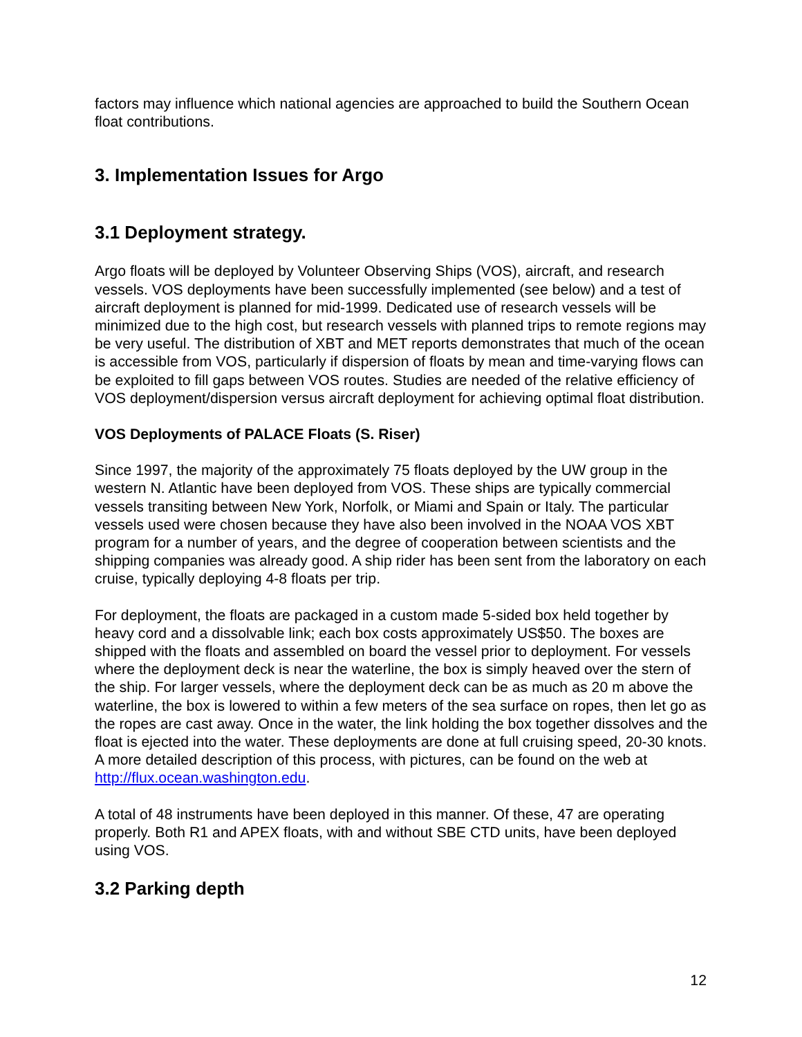factors may influence which national agencies are approached to build the Southern Ocean float contributions.
3. Implementation Issues for Argo
3.1 Deployment strategy.
Argo floats will be deployed by Volunteer Observing Ships (VOS), aircraft, and research vessels. VOS deployments have been successfully implemented (see below) and a test of aircraft deployment is planned for mid-1999. Dedicated use of research vessels will be minimized due to the high cost, but research vessels with planned trips to remote regions may be very useful. The distribution of XBT and MET reports demonstrates that much of the ocean is accessible from VOS, particularly if dispersion of floats by mean and time-varying flows can be exploited to fill gaps between VOS routes. Studies are needed of the relative efficiency of VOS deployment/dispersion versus aircraft deployment for achieving optimal float distribution.
VOS Deployments of PALACE Floats (S. Riser)
Since 1997, the majority of the approximately 75 floats deployed by the UW group in the western N. Atlantic have been deployed from VOS. These ships are typically commercial vessels transiting between New York, Norfolk, or Miami and Spain or Italy. The particular vessels used were chosen because they have also been involved in the NOAA VOS XBT program for a number of years, and the degree of cooperation between scientists and the shipping companies was already good. A ship rider has been sent from the laboratory on each cruise, typically deploying 4-8 floats per trip.
For deployment, the floats are packaged in a custom made 5-sided box held together by heavy cord and a dissolvable link; each box costs approximately US$50. The boxes are shipped with the floats and assembled on board the vessel prior to deployment. For vessels where the deployment deck is near the waterline, the box is simply heaved over the stern of the ship. For larger vessels, where the deployment deck can be as much as 20 m above the waterline, the box is lowered to within a few meters of the sea surface on ropes, then let go as the ropes are cast away. Once in the water, the link holding the box together dissolves and the float is ejected into the water. These deployments are done at full cruising speed, 20-30 knots. A more detailed description of this process, with pictures, can be found on the web at http://flux.ocean.washington.edu.
A total of 48 instruments have been deployed in this manner. Of these, 47 are operating properly. Both R1 and APEX floats, with and without SBE CTD units, have been deployed using VOS.
3.2 Parking depth
12